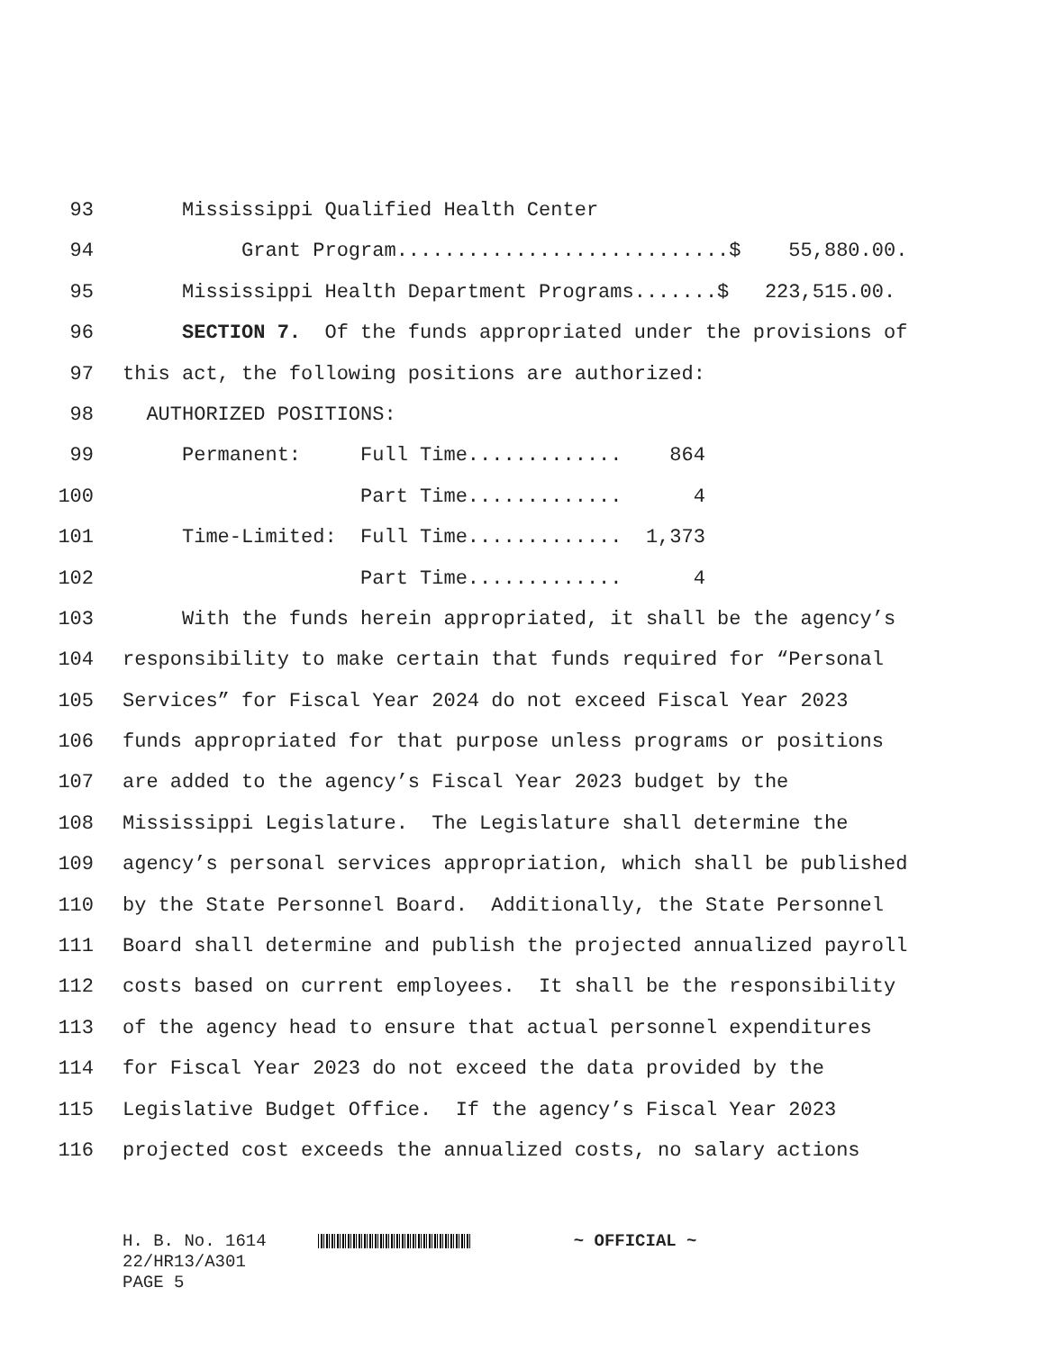93 Mississippi Qualified Health Center
94 Grant Program............................$ 55,880.00.
95 Mississippi Health Department Programs.......$ 223,515.00.
96 SECTION 7. Of the funds appropriated under the provisions of
97 this act, the following positions are authorized:
98 AUTHORIZED POSITIONS:
99 Permanent: Full Time............. 864
100 Part Time............. 4
101 Time-Limited: Full Time............. 1,373
102 Part Time............. 4
103 With the funds herein appropriated, it shall be the agency’s
104 responsibility to make certain that funds required for “Personal
105 Services” for Fiscal Year 2024 do not exceed Fiscal Year 2023
106 funds appropriated for that purpose unless programs or positions
107 are added to the agency’s Fiscal Year 2023 budget by the
108 Mississippi Legislature. The Legislature shall determine the
109 agency’s personal services appropriation, which shall be published
110 by the State Personnel Board. Additionally, the State Personnel
111 Board shall determine and publish the projected annualized payroll
112 costs based on current employees. It shall be the responsibility
113 of the agency head to ensure that actual personnel expenditures
114 for Fiscal Year 2023 do not exceed the data provided by the
115 Legislative Budget Office. If the agency’s Fiscal Year 2023
116 projected cost exceeds the annualized costs, no salary actions
H. B. No. 1614 ~ OFFICIAL ~ 22/HR13/A301 PAGE 5